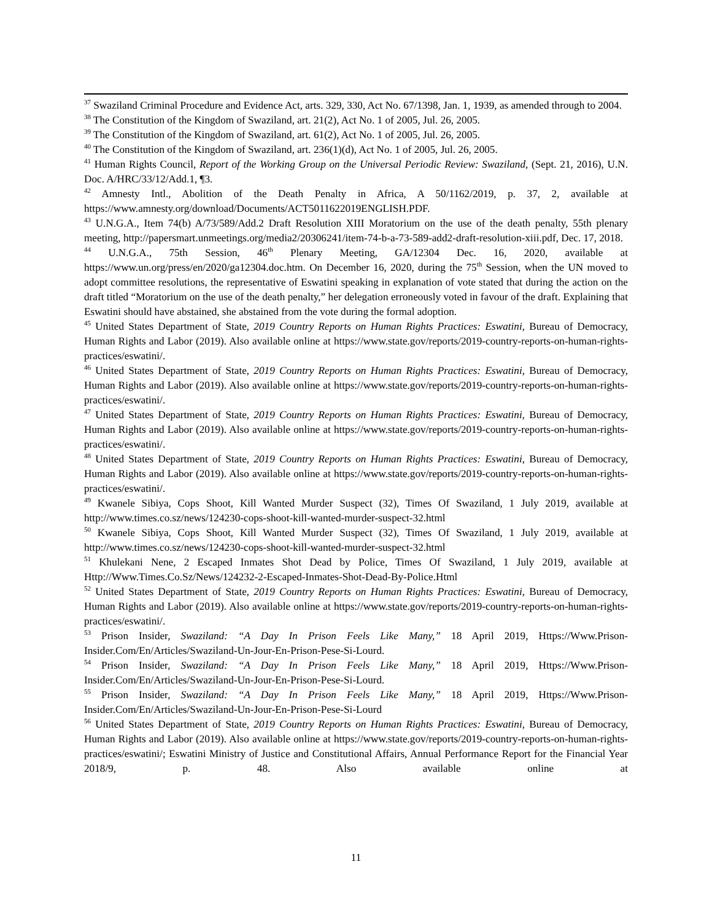<sup>37</sup> Swaziland Criminal Procedure and Evidence Act, arts. 329, 330, Act No. 67/1398, Jan. 1, 1939, as amended through to 2004.
<sup>38</sup> The Constitution of the Kingdom of Swaziland, art. 21(2), Act No. 1 of 2005, Jul. 26, 2005.
<sup>39</sup> The Constitution of the Kingdom of Swaziland, art. 61(2), Act No. 1 of 2005, Jul. 26, 2005.
<sup>40</sup> The Constitution of the Kingdom of Swaziland, art. 236(1)(d), Act No. 1 of 2005, Jul. 26, 2005.
<sup>41</sup> Human Rights Council, Report of the Working Group on the Universal Periodic Review: Swaziland, (Sept. 21, 2016), U.N. Doc. A/HRC/33/12/Add.1, ¶3.
<sup>42</sup> Amnesty Intl., Abolition of the Death Penalty in Africa, A 50/1162/2019, p. 37, 2, available at https://www.amnesty.org/download/Documents/ACT5011622019ENGLISH.PDF.
<sup>43</sup> U.N.G.A., Item 74(b) A/73/589/Add.2 Draft Resolution XIII Moratorium on the use of the death penalty, 55th plenary meeting, http://papersmart.unmeetings.org/media2/20306241/item-74-b-a-73-589-add2-draft-resolution-xiii.pdf, Dec. 17, 2018.
<sup>44</sup> U.N.G.A., 75th Session, 46<sup>th</sup> Plenary Meeting, GA/12304 Dec. 16, 2020, available at https://www.un.org/press/en/2020/ga12304.doc.htm. On December 16, 2020, during the 75<sup>th</sup> Session, when the UN moved to adopt committee resolutions, the representative of Eswatini speaking in explanation of vote stated that during the action on the draft titled “Moratorium on the use of the death penalty,” her delegation erroneously voted in favour of the draft. Explaining that Eswatini should have abstained, she abstained from the vote during the formal adoption.
<sup>45</sup> United States Department of State, 2019 Country Reports on Human Rights Practices: Eswatini, Bureau of Democracy, Human Rights and Labor (2019). Also available online at https://www.state.gov/reports/2019-country-reports-on-human-rights-practices/eswatini/.
<sup>46</sup> United States Department of State, 2019 Country Reports on Human Rights Practices: Eswatini, Bureau of Democracy, Human Rights and Labor (2019). Also available online at https://www.state.gov/reports/2019-country-reports-on-human-rights-practices/eswatini/.
<sup>47</sup> United States Department of State, 2019 Country Reports on Human Rights Practices: Eswatini, Bureau of Democracy, Human Rights and Labor (2019). Also available online at https://www.state.gov/reports/2019-country-reports-on-human-rights-practices/eswatini/.
<sup>48</sup> United States Department of State, 2019 Country Reports on Human Rights Practices: Eswatini, Bureau of Democracy, Human Rights and Labor (2019). Also available online at https://www.state.gov/reports/2019-country-reports-on-human-rights-practices/eswatini/.
<sup>49</sup> Kwanele Sibiya, Cops Shoot, Kill Wanted Murder Suspect (32), Times Of Swaziland, 1 July 2019, available at http://www.times.co.sz/news/124230-cops-shoot-kill-wanted-murder-suspect-32.html
<sup>50</sup> Kwanele Sibiya, Cops Shoot, Kill Wanted Murder Suspect (32), Times Of Swaziland, 1 July 2019, available at http://www.times.co.sz/news/124230-cops-shoot-kill-wanted-murder-suspect-32.html
<sup>51</sup> Khulekani Nene, 2 Escaped Inmates Shot Dead by Police, Times Of Swaziland, 1 July 2019, available at Http://Www.Times.Co.Sz/News/124232-2-Escaped-Inmates-Shot-Dead-By-Police.Html
<sup>52</sup> United States Department of State, 2019 Country Reports on Human Rights Practices: Eswatini, Bureau of Democracy, Human Rights and Labor (2019). Also available online at https://www.state.gov/reports/2019-country-reports-on-human-rights-practices/eswatini/.
<sup>53</sup> Prison Insider, Swaziland: “A Day In Prison Feels Like Many,” 18 April 2019, Https://Www.Prison-Insider.Com/En/Articles/Swaziland-Un-Jour-En-Prison-Pese-Si-Lourd.
<sup>54</sup> Prison Insider, Swaziland: “A Day In Prison Feels Like Many,” 18 April 2019, Https://Www.Prison-Insider.Com/En/Articles/Swaziland-Un-Jour-En-Prison-Pese-Si-Lourd.
<sup>55</sup> Prison Insider, Swaziland: “A Day In Prison Feels Like Many,” 18 April 2019, Https://Www.Prison-Insider.Com/En/Articles/Swaziland-Un-Jour-En-Prison-Pese-Si-Lourd
<sup>56</sup> United States Department of State, 2019 Country Reports on Human Rights Practices: Eswatini, Bureau of Democracy, Human Rights and Labor (2019). Also available online at https://www.state.gov/reports/2019-country-reports-on-human-rights-practices/eswatini/; Eswatini Ministry of Justice and Constitutional Affairs, Annual Performance Report for the Financial Year 2018/9, p. 48. Also available online at
11